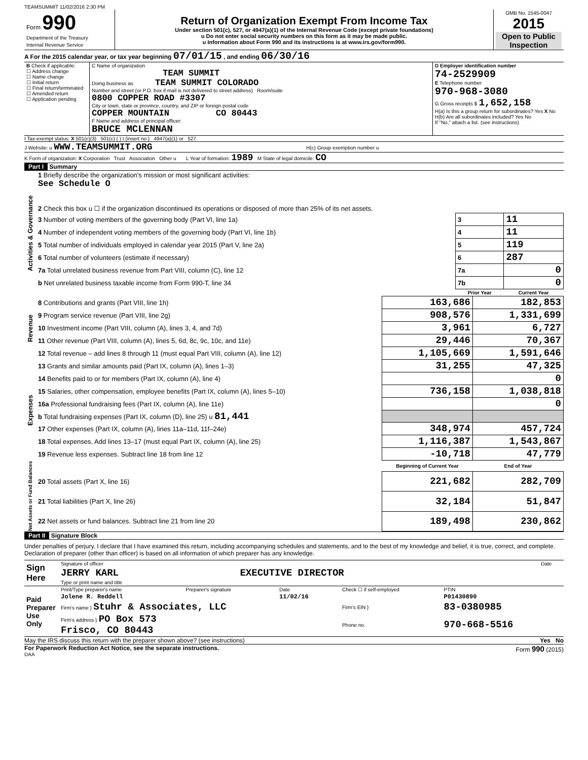TEAMSUMMIT 11/02/2016 2:30 PM
| Form 990 Department of the Treasury Internal Revenue Service | Return of Organization Exempt From Income Tax Under section 501(c), 527, or 4947(a)(1) of the Internal Revenue Code (except private foundations) u Do not enter social security numbers on this form as it may be made public. u Information about Form 990 and its instructions is at www.irs.gov/form990. | OMB No. 1545-0047 2015 Open to Public Inspection |
A For the 2015 calendar year, or tax year beginning 07/01/15 , and ending 06/30/16
| B Check if applicable: ☐ Address change ☐ Name change ☐ Initial return ☐ Final return/terminated ☐ Amended return ☐ Application pending | C Name of organization TEAM SUMMIT Doing business as TEAM SUMMIT COLORADO Number and street (or P.O. box if mail is not delivered to street address) Room/suite 0800 COPPER ROAD #3307 City or town, state or province, country, and ZIP or foreign postal code COPPER MOUNTAIN CO 80443 F Name and address of principal officer: BRUCE MCLENNAN | D Employer identification number 74-2529909 E Telephone number 970-968-3080 G Gross receipts $ 1,652,158 H(a) Is this a group return for subordinates? Yes X No H(b) Are all subordinates included? Yes No If "No," attach a list. (see instructions) |
I Tax-exempt status: X 501(c)(3) 501(c) ( ) t (insert no.) 4947(a)(1) or 527
J Website: u WWW.TEAMSUMMIT.ORG H(c) Group exemption number u
K Form of organization: X Corporation Trust Association Other u L Year of formation: 1989 M State of legal domicile: CO
Part I Summary
| Activities & Governance | 1 Briefly describe the organization's mission or most significant activities: See Schedule O | | |
| | 2 Check this box u ☐ if the organization discontinued its operations or disposed of more than 25% of its net assets. | | |
| | 3 Number of voting members of the governing body (Part VI, line 1a) | 3 | 11 |
| | 4 Number of independent voting members of the governing body (Part VI, line 1b) | 4 | 11 |
| | 5 Total number of individuals employed in calendar year 2015 (Part V, line 2a) | 5 | 119 |
| | 6 Total number of volunteers (estimate if necessary) | 6 | 287 |
| | 7a Total unrelated business revenue from Part VIII, column (C), line 12 | 7a | 0 |
| | b Net unrelated business taxable income from Form 990-T, line 34 | 7b | 0 |
| | | Prior Year | Current Year |
| Revenue | 8 Contributions and grants (Part VIII, line 1h) | 163,686 | 182,853 |
| | 9 Program service revenue (Part VIII, line 2g) | 908,576 | 1,331,699 |
| | 10 Investment income (Part VIII, column (A), lines 3, 4, and 7d) | 3,961 | 6,727 |
| | 11 Other revenue (Part VIII, column (A), lines 5, 6d, 8c, 9c, 10c, and 11e) | 29,446 | 70,367 |
| | 12 Total revenue – add lines 8 through 11 (must equal Part VIII, column (A), line 12) | 1,105,669 | 1,591,646 |
| Expenses | 13 Grants and similar amounts paid (Part IX, column (A), lines 1–3) | 31,255 | 47,325 |
| | 14 Benefits paid to or for members (Part IX, column (A), line 4) | | 0 |
| | 15 Salaries, other compensation, employee benefits (Part IX, column (A), lines 5–10) | 736,158 | 1,038,818 |
| | 16a Professional fundraising fees (Part IX, column (A), line 11e) | | 0 |
| | b Total fundraising expenses (Part IX, column (D), line 25) u 81,441 | | |
| | 17 Other expenses (Part IX, column (A), lines 11a–11d, 11f–24e) | 348,974 | 457,724 |
| | 18 Total expenses. Add lines 13–17 (must equal Part IX, column (A), line 25) | 1,116,387 | 1,543,867 |
| | 19 Revenue less expenses. Subtract line 18 from line 12 | -10,718 | 47,779 |
| Net Assets or Fund Balances | | Beginning of Current Year | End of Year |
| | 20 Total assets (Part X, line 16) | 221,682 | 282,709 |
| | 21 Total liabilities (Part X, line 26) | 32,184 | 51,847 |
| | 22 Net assets or fund balances. Subtract line 21 from line 20 | 189,498 | 230,862 |
Part II Signature Block
Under penalties of perjury, I declare that I have examined this return, including accompanying schedules and statements, and to the best of my knowledge and belief, it is true, correct, and complete. Declaration of preparer (other than officer) is based on all information of which preparer has any knowledge.
| Sign Here | Signature of officer | Date |
| | JERRY KARL EXECUTIVE DIRECTOR | |
| | Type or print name and title | |
| Paid Preparer Use Only | Print/Type preparer's name | Preparer's signature | Date | Check ☐ if self-employed | PTIN |
| | Jolene R. Reddell | | 11/02/16 | | P01430890 |
| | Firm's name } Stuhr & Associates, LLC | | | Firm's EIN } | 83-0380985 |
| | Firm's address } PO Box 573 Frisco, CO 80443 | | | Phone no. | 970-668-5516 |
May the IRS discuss this return with the preparer shown above? (see instructions) Yes No
For Paperwork Reduction Act Notice, see the separate instructions. Form 990 (2015)
DAA